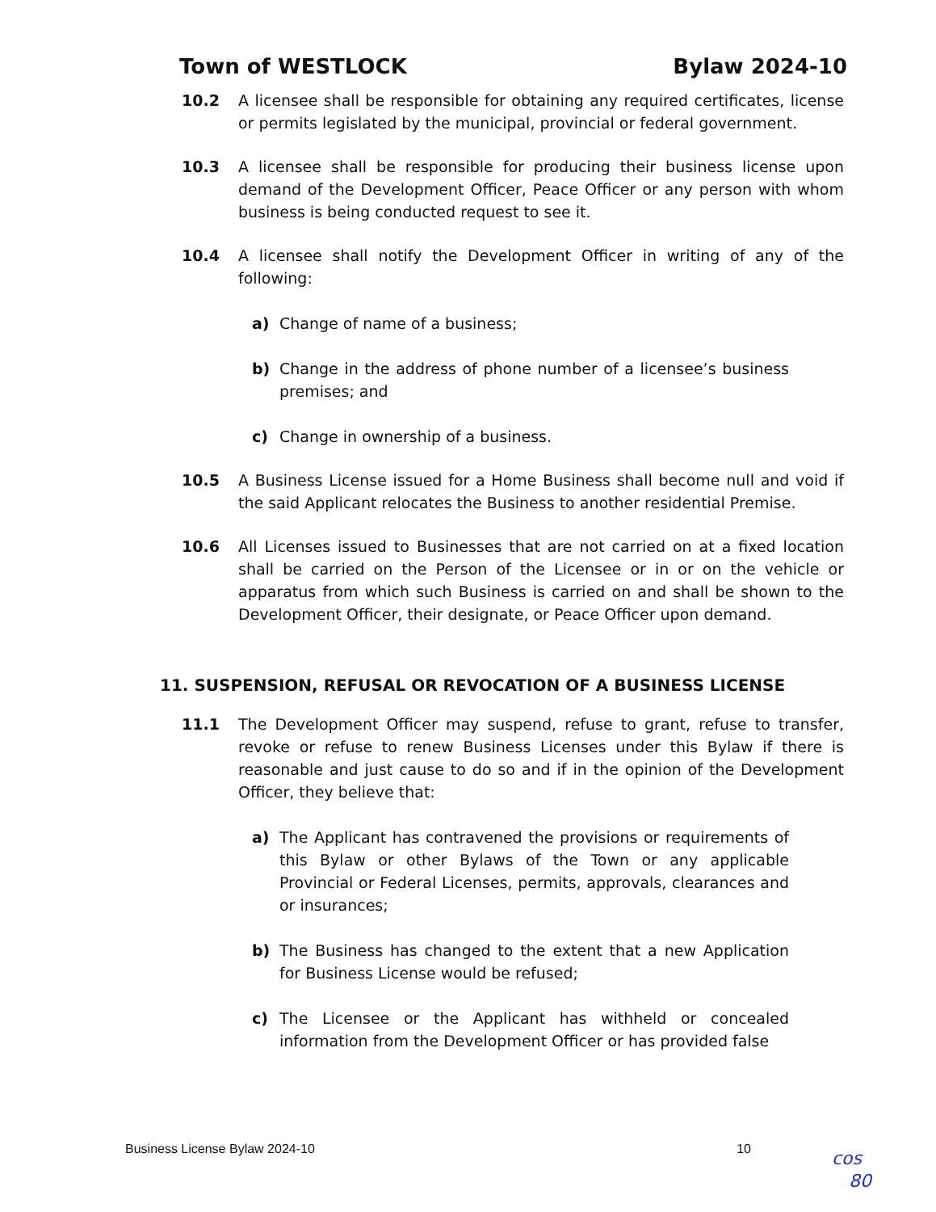Town of WESTLOCK Bylaw 2024-10
10.2 A licensee shall be responsible for obtaining any required certificates, license or permits legislated by the municipal, provincial or federal government.
10.3 A licensee shall be responsible for producing their business license upon demand of the Development Officer, Peace Officer or any person with whom business is being conducted request to see it.
10.4 A licensee shall notify the Development Officer in writing of any of the following:
a) Change of name of a business;
b) Change in the address of phone number of a licensee’s business premises; and
c) Change in ownership of a business.
10.5 A Business License issued for a Home Business shall become null and void if the said Applicant relocates the Business to another residential Premise.
10.6 All Licenses issued to Businesses that are not carried on at a fixed location shall be carried on the Person of the Licensee or in or on the vehicle or apparatus from which such Business is carried on and shall be shown to the Development Officer, their designate, or Peace Officer upon demand.
11. SUSPENSION, REFUSAL OR REVOCATION OF A BUSINESS LICENSE
11.1 The Development Officer may suspend, refuse to grant, refuse to transfer, revoke or refuse to renew Business Licenses under this Bylaw if there is reasonable and just cause to do so and if in the opinion of the Development Officer, they believe that:
a) The Applicant has contravened the provisions or requirements of this Bylaw or other Bylaws of the Town or any applicable Provincial or Federal Licenses, permits, approvals, clearances and or insurances;
b) The Business has changed to the extent that a new Application for Business License would be refused;
c) The Licensee or the Applicant has withheld or concealed information from the Development Officer or has provided false
Business License Bylaw 2024-10 10
cos
80